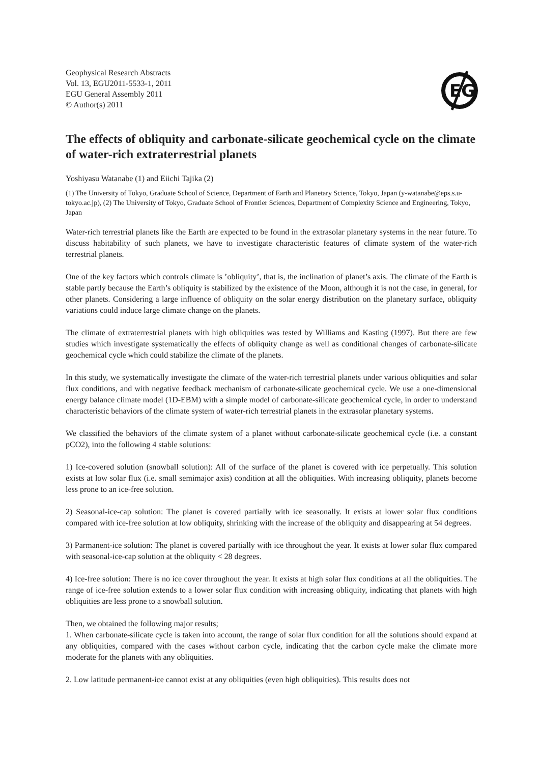Geophysical Research Abstracts
Vol. 13, EGU2011-5533-1, 2011
EGU General Assembly 2011
© Author(s) 2011
EG
The effects of obliquity and carbonate-silicate geochemical cycle on the climate of water-rich extraterrestrial planets
Yoshiyasu Watanabe (1) and Eiichi Tajika (2)
(1) The University of Tokyo, Graduate School of Science, Department of Earth and Planetary Science, Tokyo, Japan (y-watanabe@eps.s.u-tokyo.ac.jp), (2) The University of Tokyo, Graduate School of Frontier Sciences, Department of Complexity Science and Engineering, Tokyo, Japan
Water-rich terrestrial planets like the Earth are expected to be found in the extrasolar planetary systems in the near future. To discuss habitability of such planets, we have to investigate characteristic features of climate system of the water-rich terrestrial planets.
One of the key factors which controls climate is ’obliquity’, that is, the inclination of planet’s axis. The climate of the Earth is stable partly because the Earth’s obliquity is stabilized by the existence of the Moon, although it is not the case, in general, for other planets. Considering a large influence of obliquity on the solar energy distribution on the planetary surface, obliquity variations could induce large climate change on the planets.
The climate of extraterrestrial planets with high obliquities was tested by Williams and Kasting (1997). But there are few studies which investigate systematically the effects of obliquity change as well as conditional changes of carbonate-silicate geochemical cycle which could stabilize the climate of the planets.
In this study, we systematically investigate the climate of the water-rich terrestrial planets under various obliquities and solar flux conditions, and with negative feedback mechanism of carbonate-silicate geochemical cycle. We use a one-dimensional energy balance climate model (1D-EBM) with a simple model of carbonate-silicate geochemical cycle, in order to understand characteristic behaviors of the climate system of water-rich terrestrial planets in the extrasolar planetary systems.
We classified the behaviors of the climate system of a planet without carbonate-silicate geochemical cycle (i.e. a constant pCO2), into the following 4 stable solutions:
1) Ice-covered solution (snowball solution): All of the surface of the planet is covered with ice perpetually. This solution exists at low solar flux (i.e. small semimajor axis) condition at all the obliquities. With increasing obliquity, planets become less prone to an ice-free solution.
2) Seasonal-ice-cap solution: The planet is covered partially with ice seasonally. It exists at lower solar flux conditions compared with ice-free solution at low obliquity, shrinking with the increase of the obliquity and disappearing at 54 degrees.
3) Parmanent-ice solution: The planet is covered partially with ice throughout the year. It exists at lower solar flux compared with seasonal-ice-cap solution at the obliquity < 28 degrees.
4) Ice-free solution: There is no ice cover throughout the year. It exists at high solar flux conditions at all the obliquities. The range of ice-free solution extends to a lower solar flux condition with increasing obliquity, indicating that planets with high obliquities are less prone to a snowball solution.
Then, we obtained the following major results;
1. When carbonate-silicate cycle is taken into account, the range of solar flux condition for all the solutions should expand at any obliquities, compared with the cases without carbon cycle, indicating that the carbon cycle make the climate more moderate for the planets with any obliquities.
2. Low latitude permanent-ice cannot exist at any obliquities (even high obliquities). This results does not